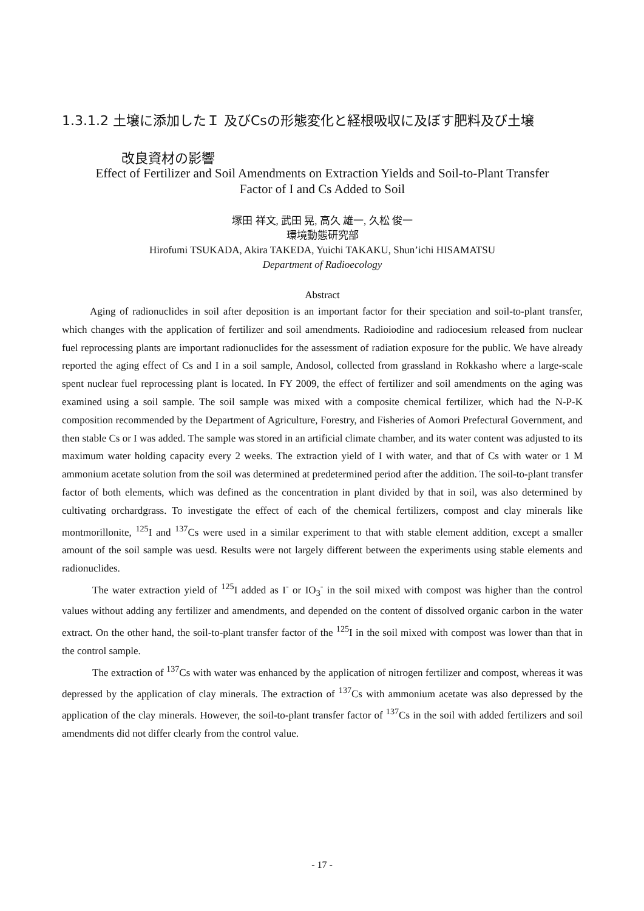1.3.1.2 土壌に添加したＩ 及びCsの形態変化と経根吸収に及ぼす肥料及び土壌
改良資材の影響
Effect of Fertilizer and Soil Amendments on Extraction Yields and Soil-to-Plant Transfer
Factor of I and Cs Added to Soil
塚田 祥文, 武田 晃, 高久 雄一, 久松 俊一
環境動態研究部
Hirofumi TSUKADA, Akira TAKEDA, Yuichi TAKAKU, Shun’ichi HISAMATSU
Department of Radioecology
Abstract
Aging of radionuclides in soil after deposition is an important factor for their speciation and soil-to-plant transfer, which changes with the application of fertilizer and soil amendments. Radioiodine and radiocesium released from nuclear fuel reprocessing plants are important radionuclides for the assessment of radiation exposure for the public. We have already reported the aging effect of Cs and I in a soil sample, Andosol, collected from grassland in Rokkasho where a large-scale spent nuclear fuel reprocessing plant is located. In FY 2009, the effect of fertilizer and soil amendments on the aging was examined using a soil sample. The soil sample was mixed with a composite chemical fertilizer, which had the N-P-K composition recommended by the Department of Agriculture, Forestry, and Fisheries of Aomori Prefectural Government, and then stable Cs or I was added. The sample was stored in an artificial climate chamber, and its water content was adjusted to its maximum water holding capacity every 2 weeks. The extraction yield of I with water, and that of Cs with water or 1 M ammonium acetate solution from the soil was determined at predetermined period after the addition. The soil-to-plant transfer factor of both elements, which was defined as the concentration in plant divided by that in soil, was also determined by cultivating orchardgrass. To investigate the effect of each of the chemical fertilizers, compost and clay minerals like montmorillonite, <sup>125</sup>I and <sup>137</sup>Cs were used in a similar experiment to that with stable element addition, except a smaller amount of the soil sample was uesd. Results were not largely different between the experiments using stable elements and radionuclides.
The water extraction yield of <sup>125</sup>I added as I<sup>-</sup> or IO<sub>3</sub><sup>-</sup> in the soil mixed with compost was higher than the control values without adding any fertilizer and amendments, and depended on the content of dissolved organic carbon in the water extract. On the other hand, the soil-to-plant transfer factor of the <sup>125</sup>I in the soil mixed with compost was lower than that in the control sample.
The extraction of <sup>137</sup>Cs with water was enhanced by the application of nitrogen fertilizer and compost, whereas it was depressed by the application of clay minerals. The extraction of <sup>137</sup>Cs with ammonium acetate was also depressed by the application of the clay minerals. However, the soil-to-plant transfer factor of <sup>137</sup>Cs in the soil with added fertilizers and soil amendments did not differ clearly from the control value.
- 17 -